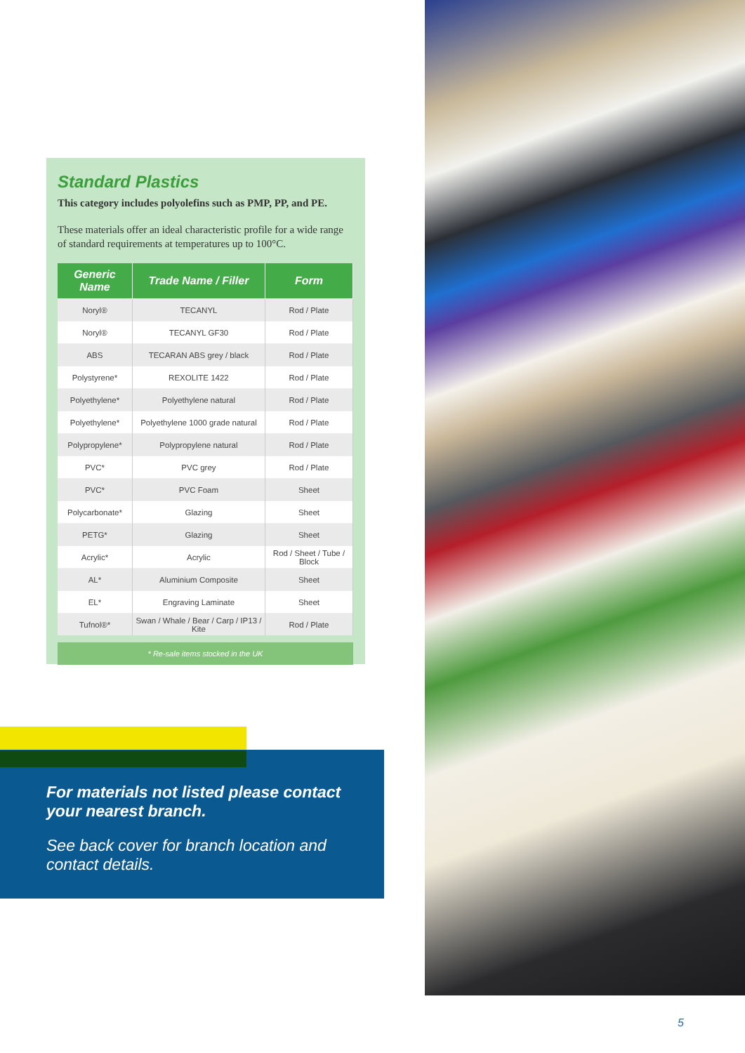Standard Plastics
This category includes polyolefins such as PMP, PP, and PE.
These materials offer an ideal characteristic profile for a wide range of standard requirements at temperatures up to 100°C.
| Generic Name | Trade Name / Filler | Form |
| --- | --- | --- |
| Noryl® | TECANYL | Rod / Plate |
| Noryl® | TECANYL GF30 | Rod / Plate |
| ABS | TECARAN ABS grey / black | Rod / Plate |
| Polystyrene* | REXOLITE 1422 | Rod / Plate |
| Polyethylene* | Polyethylene natural | Rod / Plate |
| Polyethylene* | Polyethylene 1000 grade natural | Rod / Plate |
| Polypropylene* | Polypropylene natural | Rod / Plate |
| PVC* | PVC grey | Rod / Plate |
| PVC* | PVC Foam | Sheet |
| Polycarbonate* | Glazing | Sheet |
| PETG* | Glazing | Sheet |
| Acrylic* | Acrylic | Rod / Sheet / Tube / Block |
| AL* | Aluminium Composite | Sheet |
| EL* | Engraving Laminate | Sheet |
| Tufnol®* | Swan / Whale / Bear / Carp / IP13 / Kite | Rod / Plate |
* Re-sale items stocked in the UK
For materials not listed please contact your nearest branch.
See back cover for branch location and contact details.
5